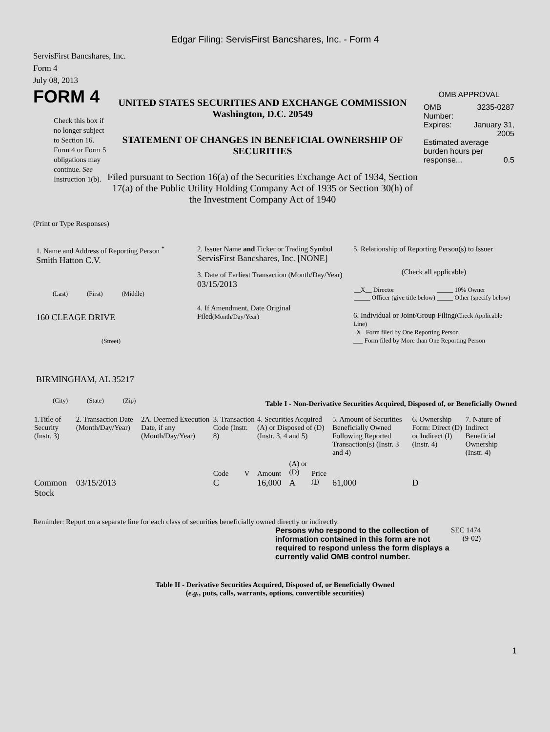Edgar Filing: ServisFirst Bancshares, Inc. - Form 4
ServisFirst Bancshares, Inc.
Form 4
July 08, 2013
FORM 4
Check this box if no longer subject to Section 16. Form 4 or Form 5 obligations may continue. See Instruction 1(b).
UNITED STATES SECURITIES AND EXCHANGE COMMISSION
Washington, D.C. 20549
STATEMENT OF CHANGES IN BENEFICIAL OWNERSHIP OF SECURITIES
Filed pursuant to Section 16(a) of the Securities Exchange Act of 1934, Section 17(a) of the Public Utility Holding Company Act of 1935 or Section 30(h) of the Investment Company Act of 1940
OMB APPROVAL
| OMB Number: | 3235-0287 |
| Expires: | January 31, 2005 |
| Estimated average burden hours per response... 0.5 | |
(Print or Type Responses)
1. Name and Address of Reporting Person <sup>*</sup>
Smith Hatton C.V.
(Last) (First) (Middle)
160 CLEAGE DRIVE
(Street)
BIRMINGHAM, AL 35217
(City) (State) (Zip)
2. Issuer Name and Ticker or Trading Symbol
ServisFirst Bancshares, Inc. [NONE]
3. Date of Earliest Transaction (Month/Day/Year)
03/15/2013
4. If Amendment, Date Original Filed(Month/Day/Year)
5. Relationship of Reporting Person(s) to Issuer
(Check all applicable)
| __X__ Director _____ Officer (give title below) | _____ 10% Owner _____ Other (specify below) |
6. Individual or Joint/Group Filing(Check Applicable Line)
_X_ Form filed by One Reporting Person
___ Form filed by More than One Reporting Person
Table I - Non-Derivative Securities Acquired, Disposed of, or Beneficially Owned
| 1.Title of Security (Instr. 3) | 2. Transaction Date (Month/Day/Year) | 2A. Deemed Execution Date, if any (Month/Day/Year) | 3. Transaction Code (Instr. 8) | | 4. Securities Acquired (A) or Disposed of (D) (Instr. 3, 4 and 5) | | | 5. Amount of Securities Beneficially Owned Following Reported Transaction(s) (Instr. 3 and 4) | 6. Ownership Form: Direct (D) or Indirect (I) (Instr. 4) | 7. Nature of Indirect Beneficial Ownership (Instr. 4) |
| --- | --- | --- | --- | --- | --- | --- | --- | --- | --- | --- |
| | | | Code | V | Amount | (A) or (D) | Price | | | |
| Common Stock | 03/15/2013 | | C | | 16,000 | A | (1) | 61,000 | D | |
Reminder: Report on a separate line for each class of securities beneficially owned directly or indirectly.
Persons who respond to the collection of information contained in this form are not required to respond unless the form displays a currently valid OMB control number.
SEC 1474
(9-02)
Table II - Derivative Securities Acquired, Disposed of, or Beneficially Owned
(e.g., puts, calls, warrants, options, convertible securities)
1